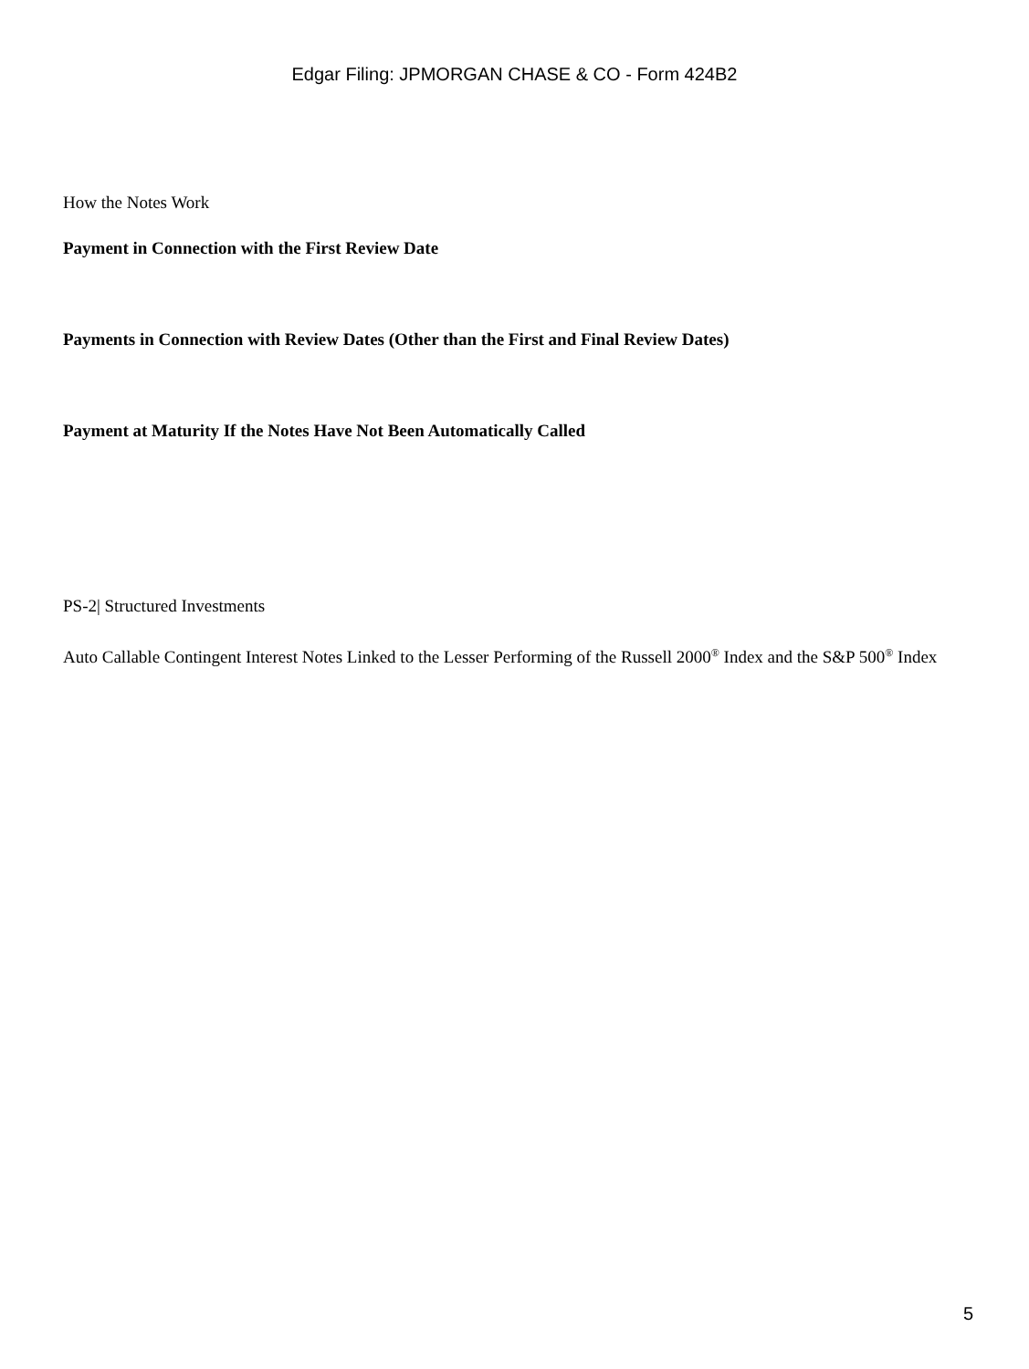Edgar Filing: JPMORGAN CHASE & CO - Form 424B2
How the Notes Work
Payment in Connection with the First Review Date
Payments in Connection with Review Dates (Other than the First and Final Review Dates)
Payment at Maturity If the Notes Have Not Been Automatically Called
PS-2| Structured Investments
Auto Callable Contingent Interest Notes Linked to the Lesser Performing of the Russell 2000<sup>®</sup> Index and the S&P 500<sup>®</sup> Index
5